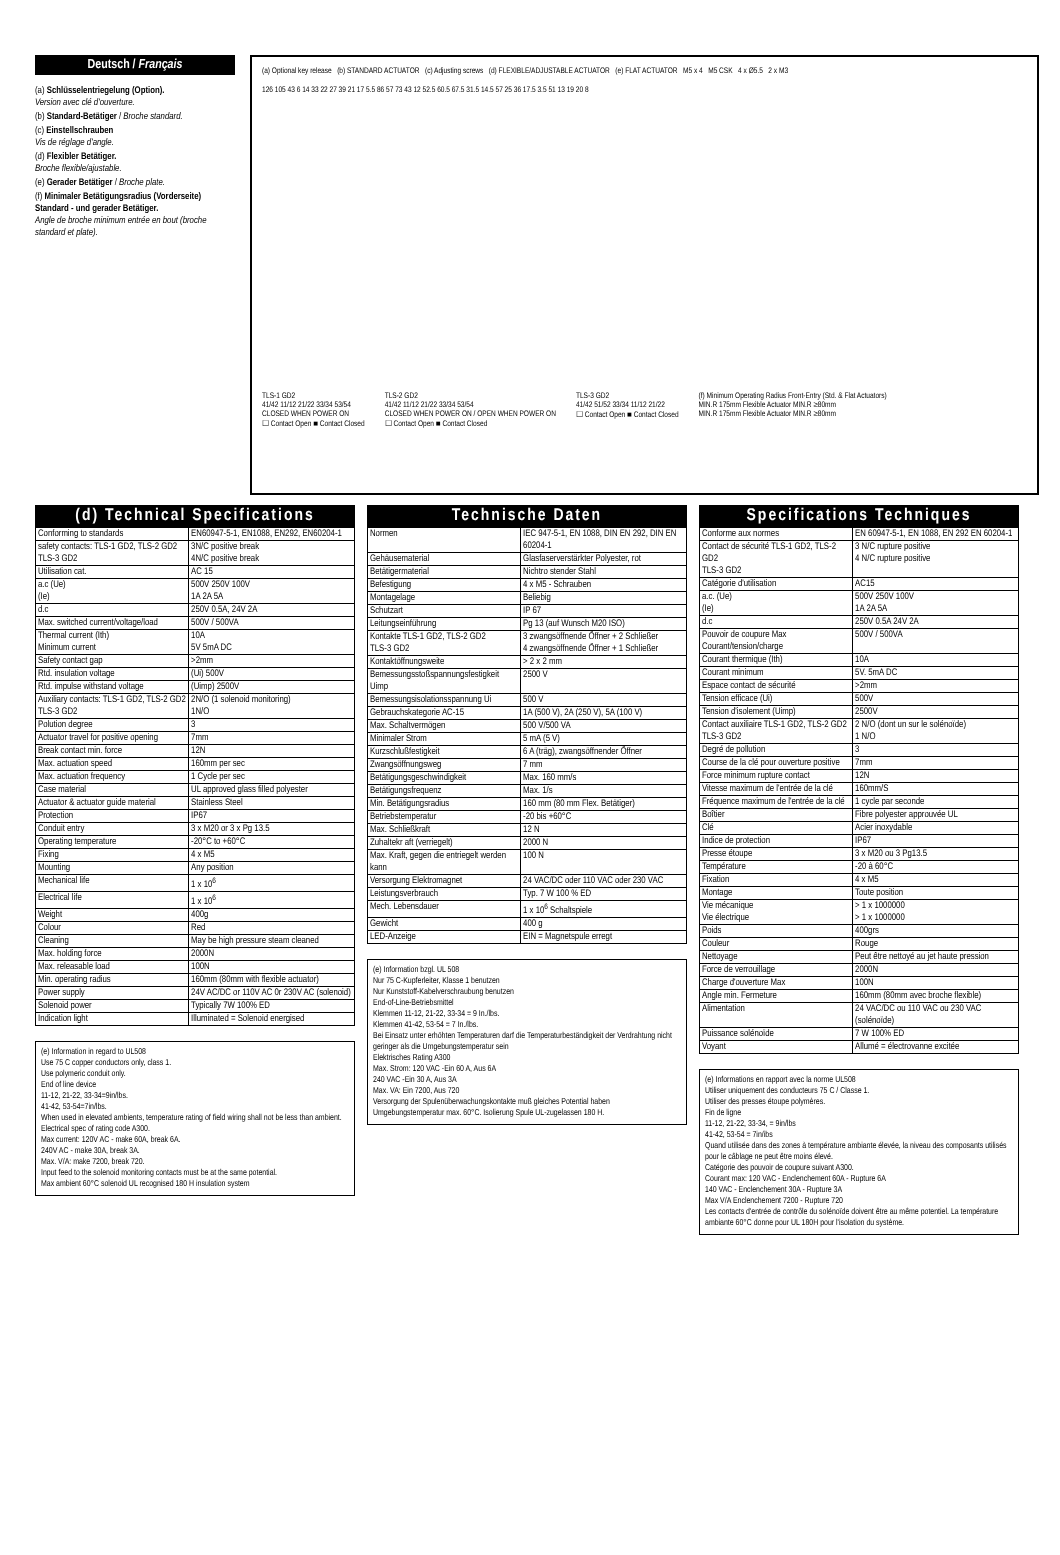Deutsch / Français
(a) Schlüsselentriegelung (Option).
Version avec clé d'ouverture.
(b) Standard-Betätiger / Broche standard.
(c) Einstellschrauben
Vis de réglage d'angle.
(d) Flexibler Betätiger.
Broche flexible/ajustable.
(e) Gerader Betätiger / Broche plate.
(f) Minimaler Betätigungsradius (Vorderseite) Standard - und gerader Betätiger.
Angle de broche minimum entrée en bout (broche standard et plate).
(a) Optional key release (b) STANDARD ACTUATOR (c) Adjusting screws (d) FLEXIBLE/ADJUSTABLE ACTUATOR (e) FLAT ACTUATOR M5 x 4 M5 CSK 4 x Ø5.5 2 x M3
126 105 43 6 14 33 22 27 39 21 17 5.5 86 57 73 43 12 52.5 60.5 67.5 31.5 14.5 57 25 36 17.5 3.5 51 13 19 20 8
TLS-1 GD2
41/42 11/12 21/22 33/34 53/54
CLOSED WHEN POWER ON
☐ Contact Open ■ Contact Closed
TLS-2 GD2
41/42 11/12 21/22 33/34 53/54
CLOSED WHEN POWER ON / OPEN WHEN POWER ON
☐ Contact Open ■ Contact Closed
TLS-3 GD2
41/42 51/52 33/34 11/12 21/22
☐ Contact Open ■ Contact Closed
(f) Minimum Operating Radius Front-Entry (Std. & Flat Actuators)
MIN.R 175mm Flexible Actuator MIN.R ≥80mm
MIN.R 175mm Flexible Actuator MIN.R ≥80mm
(d) Technical Specifications
| Conforming to standards | EN60947-5-1, EN1088, EN292, EN60204-1 |
| safety contacts: TLS-1 GD2, TLS-2 GD2 TLS-3 GD2 | 3N/C positive break 4N/C positive break |
| Utilisation cat. | AC 15 |
| a.c (Ue) (Ie) | 500V 250V 100V 1A 2A 5A |
| d.c | 250V 0.5A, 24V 2A |
| Max. switched current/voltage/load | 500V / 500VA |
| Thermal current (Ith) Minimum current | 10A 5V 5mA DC |
| Safety contact gap | >2mm |
| Rtd. insulation voltage | (Ui) 500V |
| Rtd. impulse withstand voltage | (Uimp) 2500V |
| Auxiliary contacts: TLS-1 GD2, TLS-2 GD2 TLS-3 GD2 | 2N/O (1 solenoid monitoring) 1N/O |
| Polution degree | 3 |
| Actuator travel for positive opening | 7mm |
| Break contact min. force | 12N |
| Max. actuation speed | 160mm per sec |
| Max. actuation frequency | 1 Cycle per sec |
| Case material | UL approved glass filled polyester |
| Actuator & actuator guide material | Stainless Steel |
| Protection | IP67 |
| Conduit entry | 3 x M20 or 3 x Pg 13.5 |
| Operating temperature | -20°C to +60°C |
| Fixing | 4 x M5 |
| Mounting | Any position |
| Mechanical life | 1 x 10<sup>6</sup> |
| Electrical life | 1 x 10<sup>6</sup> |
| Weight | 400g |
| Colour | Red |
| Cleaning | May be high pressure steam cleaned |
| Max. holding force | 2000N |
| Max. releasable load | 100N |
| Min. operating radius | 160mm (80mm with flexible actuator) |
| Power supply | 24V AC/DC or 110V AC 0r 230V AC (solenoid) |
| Solenoid power | Typically 7W 100% ED |
| Indication light | Illuminated = Solenoid energised |
(e) Information in regard to UL508
Use 75 C copper conductors only, class 1.
Use polymeric conduit only.
End of line device
11-12, 21-22, 33-34=9in/lbs.
41-42, 53-54=7in/lbs.
When used in elevated ambients, temperature rating of field wiring shall not be less than ambient.
Electrical spec of rating code A300.
Max current: 120V AC - make 60A, break 6A.
240V AC - make 30A, break 3A.
Max. V/A: make 7200, break 720.
Input feed to the solenoid monitoring contacts must be at the same potential.
Max ambient 60°C solenoid UL recognised 180 H insulation system
Technische Daten
| Normen | IEC 947-5-1, EN 1088, DIN EN 292, DIN EN 60204-1 |
| Gehäusematerial | Glasfaserverstärkter Polyester, rot |
| Betätigermaterial | Nichtro stender Stahl |
| Befestigung | 4 x M5 - Schrauben |
| Montagelage | Beliebig |
| Schutzart | IP 67 |
| Leitungseinführung | Pg 13 (auf Wunsch M20 ISO) |
| Kontakte TLS-1 GD2, TLS-2 GD2 TLS-3 GD2 | 3 zwangsöffnende Öffner + 2 Schließer 4 zwangsöffnende Öffner + 1 Schließer |
| Kontaktöffnungsweite | > 2 x 2 mm |
| Bemessungsstoßspannungsfestigkeit Uimp | 2500 V |
| Bemessungsisolationsspannung Ui | 500 V |
| Gebrauchskategorie AC-15 | 1A (500 V), 2A (250 V), 5A (100 V) |
| Max. Schaltvermögen | 500 V/500 VA |
| Minimaler Strom | 5 mA (5 V) |
| Kurzschlußfestigkeit | 6 A (träg), zwangsöffnender Öffner |
| Zwangsöffnungsweg | 7 mm |
| Betätigungsgeschwindigkeit | Max. 160 mm/s |
| Betätigungsfrequenz | Max. 1/s |
| Min. Betätigungsradius | 160 mm (80 mm Flex. Betätiger) |
| Betriebstemperatur | -20 bis +60°C |
| Max. Schließkraft | 12 N |
| Zuhaltekr aft (verriegelt) | 2000 N |
| Max. Kraft, gegen die entriegelt werden kann | 100 N |
| Versorgung Elektromagnet | 24 VAC/DC oder 110 VAC oder 230 VAC |
| Leistungsverbrauch | Typ. 7 W 100 % ED |
| Mech. Lebensdauer | 1 x 10<sup>6</sup> Schaltspiele |
| Gewicht | 400 g |
| LED-Anzeige | EIN = Magnetspule erregt |
(e) Information bzgl. UL 508
Nur 75 C-Kupferleiter, Klasse 1 benutzen
Nur Kunststoff-Kabelverschraubung benutzen
End-of-Line-Betriebsmittel
Klemmen 11-12, 21-22, 33-34 = 9 In./lbs.
Klemmen 41-42, 53-54 = 7 In./lbs.
Bei Einsatz unter erhöhten Temperaturen darf die Temperaturbeständigkeit der Verdrahtung nicht geringer als die Umgebungstemperatur sein
Elektrisches Rating A300
Max. Strom: 120 VAC -Ein 60 A, Aus 6A
240 VAC -Ein 30 A, Aus 3A
Max. VA: Ein 7200, Aus 720
Versorgung der Spulenüberwachungskontakte muß gleiches Potential haben
Umgebungstemperatur max. 60°C. Isolierung Spule UL-zugelassen 180 H.
Specifications Techniques
| Conforme aux normes | EN 60947-5-1, EN 1088, EN 292 EN 60204-1 |
| Contact de sécurité TLS-1 GD2, TLS-2 GD2 TLS-3 GD2 | 3 N/C rupture positive 4 N/C rupture positive |
| Catégorie d'utilisation | AC15 |
| a.c. (Ue) (Ie) | 500V 250V 100V 1A 2A 5A |
| d.c | 250V 0.5A 24V 2A |
| Pouvoir de coupure Max Courant/tension/charge | 500V / 500VA |
| Courant thermique (Ith) | 10A |
| Courant minimum | 5V. 5mA DC |
| Espace contact de sécurité | >2mm |
| Tension efficace (Ui) | 500V |
| Tension d'isolement (Uimp) | 2500V |
| Contact auxiliaire TLS-1 GD2, TLS-2 GD2 TLS-3 GD2 | 2 N/O (dont un sur le solénoïde) 1 N/O |
| Degré de pollution | 3 |
| Course de la clé pour ouverture positive | 7mm |
| Force minimum rupture contact | 12N |
| Vitesse maximum de l'entrée de la clé | 160mm/S |
| Fréquence maximum de l'entrée de la clé | 1 cycle par seconde |
| Boîtier | Fibre polyester approuvée UL |
| Clé | Acier inoxydable |
| Indice de protection | IP67 |
| Presse étoupe | 3 x M20 ou 3 Pg13.5 |
| Température | -20 à 60°C |
| Fixation | 4 x M5 |
| Montage | Toute position |
| Vie mécanique Vie électrique | > 1 x 1000000 > 1 x 1000000 |
| Poids | 400grs |
| Couleur | Rouge |
| Nettoyage | Peut être nettoyé au jet haute pression |
| Force de verrouillage | 2000N |
| Charge d'ouverture Max | 100N |
| Angle min. Fermeture | 160mm (80mm avec broche flexible) |
| Alimentation | 24 VAC/DC ou 110 VAC ou 230 VAC (solénoïde) |
| Puissance solénoïde | 7 W 100% ED |
| Voyant | Allumé = électrovanne excitée |
(e) Informations en rapport avec la norme UL508
Utiliser uniquement des conducteurs 75 C / Classe 1.
Utiliser des presses étoupe polymères.
Fin de ligne
11-12, 21-22, 33-34, = 9in/lbs
41-42, 53-54 = 7in/ibs
Quand utilisée dans des zones à température ambiante élevée, la niveau des composants utilisés pour le câblage ne peut être moins élevé.
Catégorie des pouvoir de coupure suivant A300.
Courant max: 120 VAC - Enclenchement 60A - Rupture 6A
140 VAC - Enclenchement 30A - Rupture 3A
Max V/A Enclenchement 7200 - Rupture 720
Les contacts d'entrée de contrôle du solénoïde doivent être au même potentiel. La température ambiante 60°C donne pour UL 180H pour l'isolation du système.